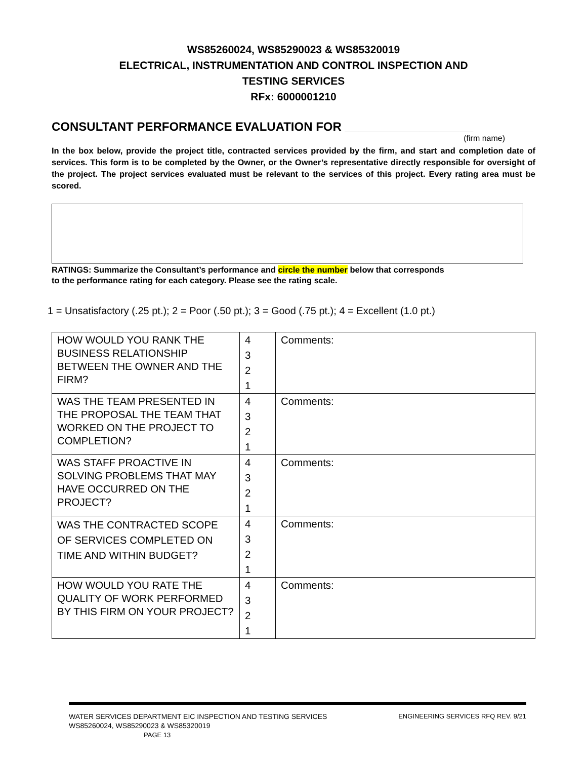WS85260024, WS85290023 & WS85320019
ELECTRICAL, INSTRUMENTATION AND CONTROL INSPECTION AND
TESTING SERVICES
RFx: 6000001210
CONSULTANT PERFORMANCE EVALUATION FOR ___________________
(firm name)
In the box below, provide the project title, contracted services provided by the firm, and start and completion date of services. This form is to be completed by the Owner, or the Owner’s representative directly responsible for oversight of the project. The project services evaluated must be relevant to the services of this project. Every rating area must be scored.
RATINGS: Summarize the Consultant’s performance and circle the number below that corresponds
to the performance rating for each category. Please see the rating scale.
1 = Unsatisfactory (.25 pt.); 2 = Poor (.50 pt.); 3 = Good (.75 pt.); 4 = Excellent (1.0 pt.)
| HOW WOULD YOU RANK THE BUSINESS RELATIONSHIP BETWEEN THE OWNER AND THE FIRM? | 4 3 2 1 | Comments: |
| WAS THE TEAM PRESENTED IN THE PROPOSAL THE TEAM THAT WORKED ON THE PROJECT TO COMPLETION? | 4 3 2 1 | Comments: |
| WAS STAFF PROACTIVE IN SOLVING PROBLEMS THAT MAY HAVE OCCURRED ON THE PROJECT? | 4 3 2 1 | Comments: |
| WAS THE CONTRACTED SCOPE OF SERVICES COMPLETED ON TIME AND WITHIN BUDGET? | 4 3 2 1 | Comments: |
| HOW WOULD YOU RATE THE QUALITY OF WORK PERFORMED BY THIS FIRM ON YOUR PROJECT? | 4 3 2 1 | Comments: |
WATER SERVICES DEPARTMENT EIC INSPECTION AND TESTING SERVICES
WS85260024, WS85290023 & WS85320019
PAGE 13
ENGINEERING SERVICES RFQ REV. 9/21